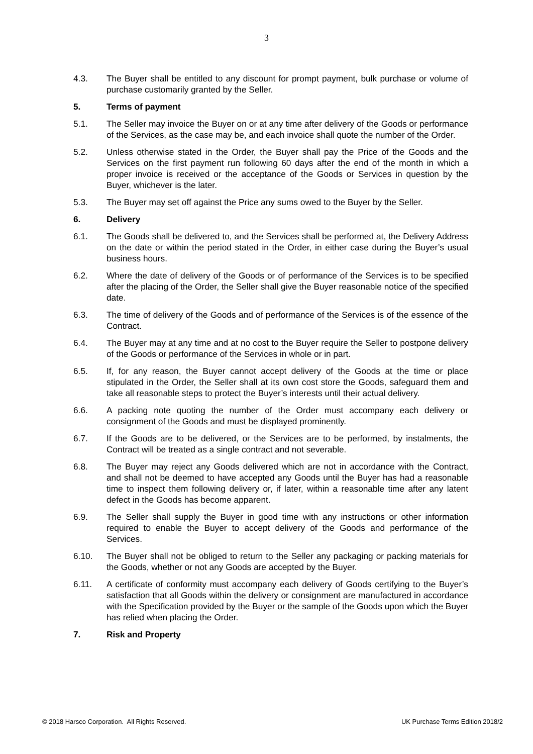3
4.3. The Buyer shall be entitled to any discount for prompt payment, bulk purchase or volume of purchase customarily granted by the Seller.
5. Terms of payment
5.1. The Seller may invoice the Buyer on or at any time after delivery of the Goods or performance of the Services, as the case may be, and each invoice shall quote the number of the Order.
5.2. Unless otherwise stated in the Order, the Buyer shall pay the Price of the Goods and the Services on the first payment run following 60 days after the end of the month in which a proper invoice is received or the acceptance of the Goods or Services in question by the Buyer, whichever is the later.
5.3. The Buyer may set off against the Price any sums owed to the Buyer by the Seller.
6. Delivery
6.1. The Goods shall be delivered to, and the Services shall be performed at, the Delivery Address on the date or within the period stated in the Order, in either case during the Buyer’s usual business hours.
6.2. Where the date of delivery of the Goods or of performance of the Services is to be specified after the placing of the Order, the Seller shall give the Buyer reasonable notice of the specified date.
6.3. The time of delivery of the Goods and of performance of the Services is of the essence of the Contract.
6.4. The Buyer may at any time and at no cost to the Buyer require the Seller to postpone delivery of the Goods or performance of the Services in whole or in part.
6.5. If, for any reason, the Buyer cannot accept delivery of the Goods at the time or place stipulated in the Order, the Seller shall at its own cost store the Goods, safeguard them and take all reasonable steps to protect the Buyer’s interests until their actual delivery.
6.6. A packing note quoting the number of the Order must accompany each delivery or consignment of the Goods and must be displayed prominently.
6.7. If the Goods are to be delivered, or the Services are to be performed, by instalments, the Contract will be treated as a single contract and not severable.
6.8. The Buyer may reject any Goods delivered which are not in accordance with the Contract, and shall not be deemed to have accepted any Goods until the Buyer has had a reasonable time to inspect them following delivery or, if later, within a reasonable time after any latent defect in the Goods has become apparent.
6.9. The Seller shall supply the Buyer in good time with any instructions or other information required to enable the Buyer to accept delivery of the Goods and performance of the Services.
6.10. The Buyer shall not be obliged to return to the Seller any packaging or packing materials for the Goods, whether or not any Goods are accepted by the Buyer.
6.11. A certificate of conformity must accompany each delivery of Goods certifying to the Buyer’s satisfaction that all Goods within the delivery or consignment are manufactured in accordance with the Specification provided by the Buyer or the sample of the Goods upon which the Buyer has relied when placing the Order.
7. Risk and Property
© 2018 Harsco Corporation. All Rights Reserved. UK Purchase Terms Edition 2018/2